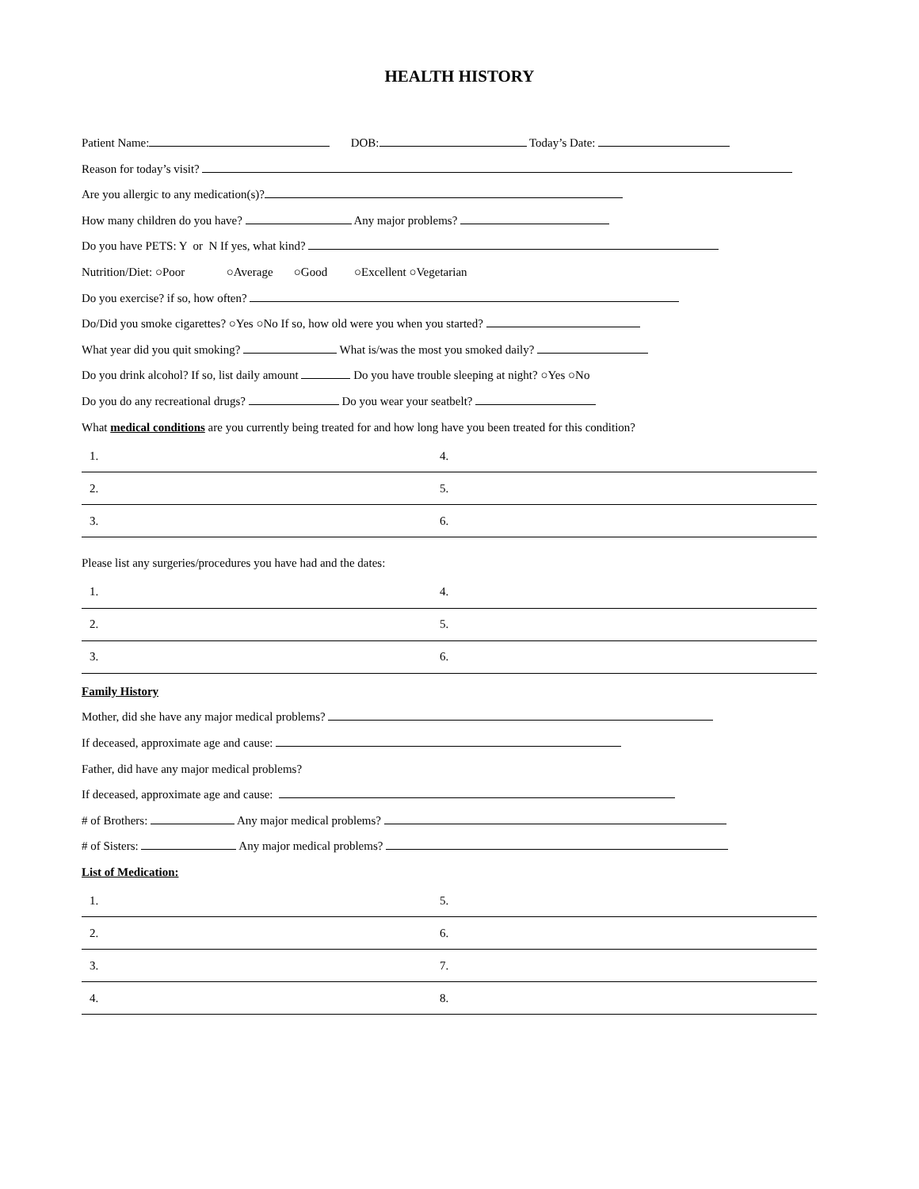HEALTH HISTORY
Patient Name: DOB: Today’s Date:
Reason for today’s visit?
Are you allergic to any medication(s)?
How many children do you have? Any major problems?
Do you have PETS: Y or N If yes, what kind?
Nutrition/Diet: ○Poor ○Average ○Good ○Excellent ○Vegetarian
Do you exercise? if so, how often?
Do/Did you smoke cigarettes? ○Yes ○No If so, how old were you when you started?
What year did you quit smoking? What is/was the most you smoked daily?
Do you drink alcohol? If so, list daily amount Do you have trouble sleeping at night? ○Yes ○No
Do you do any recreational drugs? Do you wear your seatbelt?
What medical conditions are you currently being treated for and how long have you been treated for this condition?
| 1. | 4. |
| 2. | 5. |
| 3. | 6. |
Please list any surgeries/procedures you have had and the dates:
| 1. | 4. |
| 2. | 5. |
| 3. | 6. |
Family History
Mother, did she have any major medical problems?
If deceased, approximate age and cause:
Father, did have any major medical problems?
If deceased, approximate age and cause:
# of Brothers: Any major medical problems?
# of Sisters: Any major medical problems?
List of Medication:
| 1. | 5. |
| 2. | 6. |
| 3. | 7. |
| 4. | 8. |